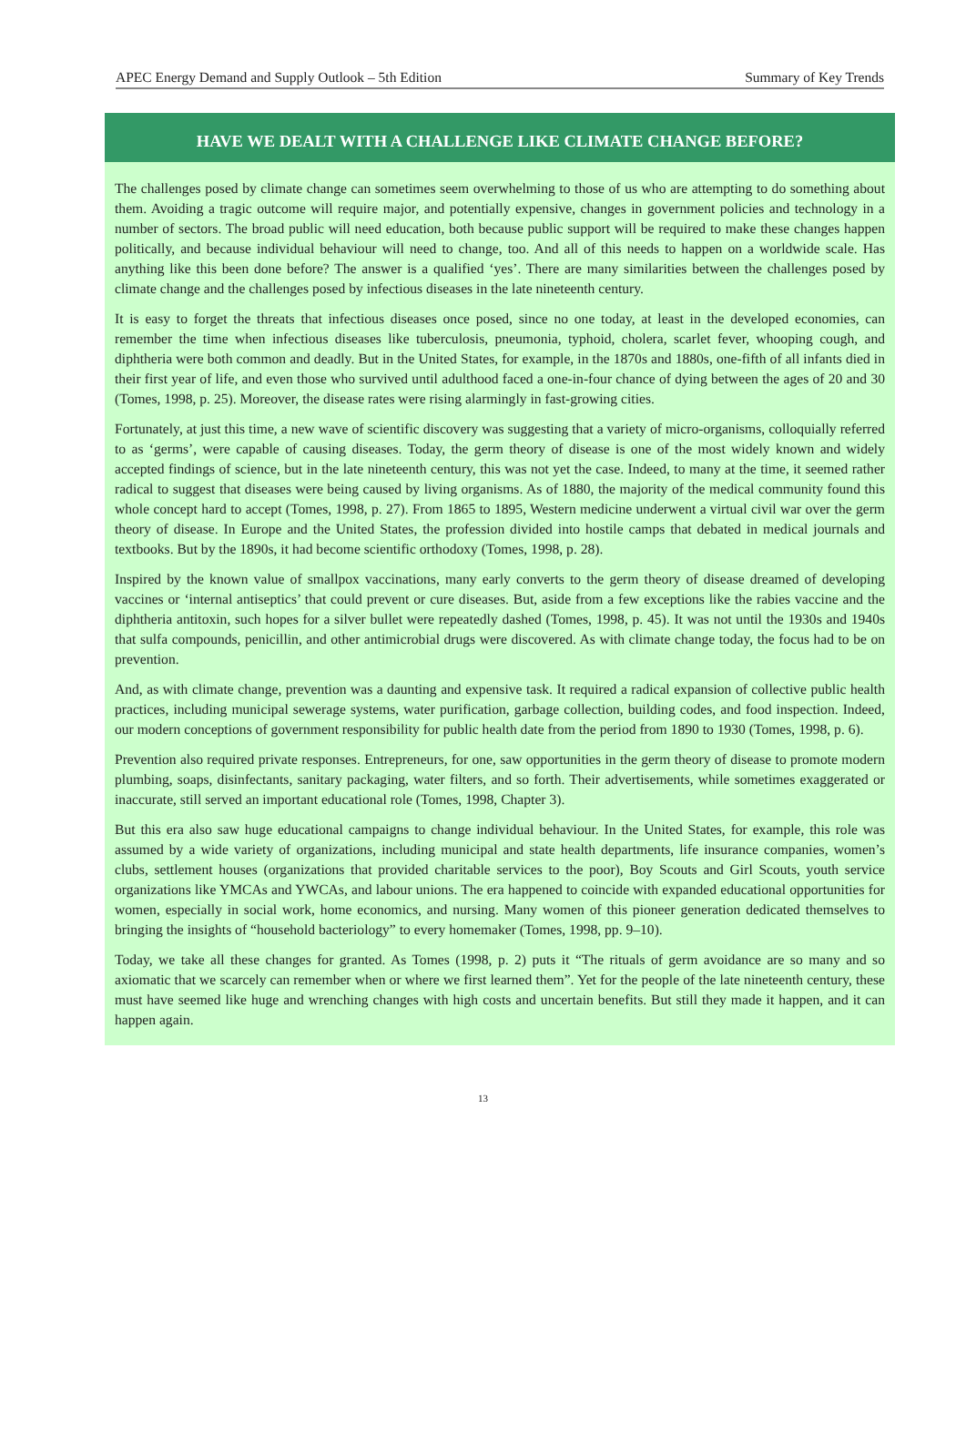APEC Energy Demand and Supply Outlook – 5th Edition Summary of Key Trends
HAVE WE DEALT WITH A CHALLENGE LIKE CLIMATE CHANGE BEFORE?
The challenges posed by climate change can sometimes seem overwhelming to those of us who are attempting to do something about them. Avoiding a tragic outcome will require major, and potentially expensive, changes in government policies and technology in a number of sectors. The broad public will need education, both because public support will be required to make these changes happen politically, and because individual behaviour will need to change, too. And all of this needs to happen on a worldwide scale. Has anything like this been done before? The answer is a qualified ‘yes’. There are many similarities between the challenges posed by climate change and the challenges posed by infectious diseases in the late nineteenth century.
It is easy to forget the threats that infectious diseases once posed, since no one today, at least in the developed economies, can remember the time when infectious diseases like tuberculosis, pneumonia, typhoid, cholera, scarlet fever, whooping cough, and diphtheria were both common and deadly. But in the United States, for example, in the 1870s and 1880s, one-fifth of all infants died in their first year of life, and even those who survived until adulthood faced a one-in-four chance of dying between the ages of 20 and 30 (Tomes, 1998, p. 25). Moreover, the disease rates were rising alarmingly in fast-growing cities.
Fortunately, at just this time, a new wave of scientific discovery was suggesting that a variety of micro-organisms, colloquially referred to as ‘germs’, were capable of causing diseases. Today, the germ theory of disease is one of the most widely known and widely accepted findings of science, but in the late nineteenth century, this was not yet the case. Indeed, to many at the time, it seemed rather radical to suggest that diseases were being caused by living organisms. As of 1880, the majority of the medical community found this whole concept hard to accept (Tomes, 1998, p. 27). From 1865 to 1895, Western medicine underwent a virtual civil war over the germ theory of disease. In Europe and the United States, the profession divided into hostile camps that debated in medical journals and textbooks. But by the 1890s, it had become scientific orthodoxy (Tomes, 1998, p. 28).
Inspired by the known value of smallpox vaccinations, many early converts to the germ theory of disease dreamed of developing vaccines or ‘internal antiseptics’ that could prevent or cure diseases. But, aside from a few exceptions like the rabies vaccine and the diphtheria antitoxin, such hopes for a silver bullet were repeatedly dashed (Tomes, 1998, p. 45). It was not until the 1930s and 1940s that sulfa compounds, penicillin, and other antimicrobial drugs were discovered. As with climate change today, the focus had to be on prevention.
And, as with climate change, prevention was a daunting and expensive task. It required a radical expansion of collective public health practices, including municipal sewerage systems, water purification, garbage collection, building codes, and food inspection. Indeed, our modern conceptions of government responsibility for public health date from the period from 1890 to 1930 (Tomes, 1998, p. 6).
Prevention also required private responses. Entrepreneurs, for one, saw opportunities in the germ theory of disease to promote modern plumbing, soaps, disinfectants, sanitary packaging, water filters, and so forth. Their advertisements, while sometimes exaggerated or inaccurate, still served an important educational role (Tomes, 1998, Chapter 3).
But this era also saw huge educational campaigns to change individual behaviour. In the United States, for example, this role was assumed by a wide variety of organizations, including municipal and state health departments, life insurance companies, women’s clubs, settlement houses (organizations that provided charitable services to the poor), Boy Scouts and Girl Scouts, youth service organizations like YMCAs and YWCAs, and labour unions. The era happened to coincide with expanded educational opportunities for women, especially in social work, home economics, and nursing. Many women of this pioneer generation dedicated themselves to bringing the insights of “household bacteriology” to every homemaker (Tomes, 1998, pp. 9–10).
Today, we take all these changes for granted. As Tomes (1998, p. 2) puts it “The rituals of germ avoidance are so many and so axiomatic that we scarcely can remember when or where we first learned them”. Yet for the people of the late nineteenth century, these must have seemed like huge and wrenching changes with high costs and uncertain benefits. But still they made it happen, and it can happen again.
13